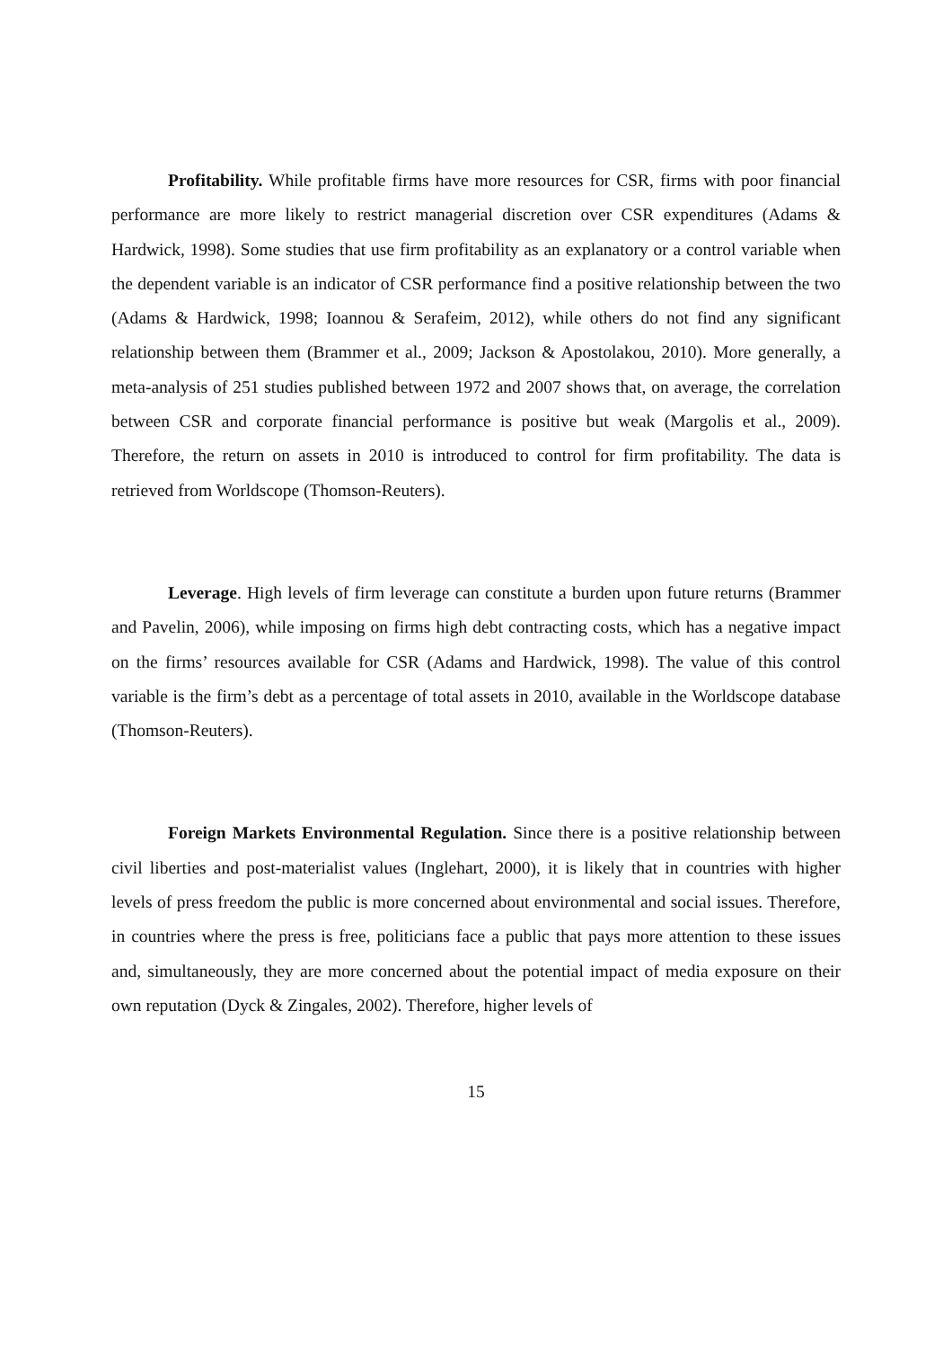Profitability. While profitable firms have more resources for CSR, firms with poor financial performance are more likely to restrict managerial discretion over CSR expenditures (Adams & Hardwick, 1998). Some studies that use firm profitability as an explanatory or a control variable when the dependent variable is an indicator of CSR performance find a positive relationship between the two (Adams & Hardwick, 1998; Ioannou & Serafeim, 2012), while others do not find any significant relationship between them (Brammer et al., 2009; Jackson & Apostolakou, 2010). More generally, a meta-analysis of 251 studies published between 1972 and 2007 shows that, on average, the correlation between CSR and corporate financial performance is positive but weak (Margolis et al., 2009). Therefore, the return on assets in 2010 is introduced to control for firm profitability. The data is retrieved from Worldscope (Thomson-Reuters).
Leverage. High levels of firm leverage can constitute a burden upon future returns (Brammer and Pavelin, 2006), while imposing on firms high debt contracting costs, which has a negative impact on the firms’ resources available for CSR (Adams and Hardwick, 1998). The value of this control variable is the firm’s debt as a percentage of total assets in 2010, available in the Worldscope database (Thomson-Reuters).
Foreign Markets Environmental Regulation. Since there is a positive relationship between civil liberties and post-materialist values (Inglehart, 2000), it is likely that in countries with higher levels of press freedom the public is more concerned about environmental and social issues. Therefore, in countries where the press is free, politicians face a public that pays more attention to these issues and, simultaneously, they are more concerned about the potential impact of media exposure on their own reputation (Dyck & Zingales, 2002). Therefore, higher levels of
15